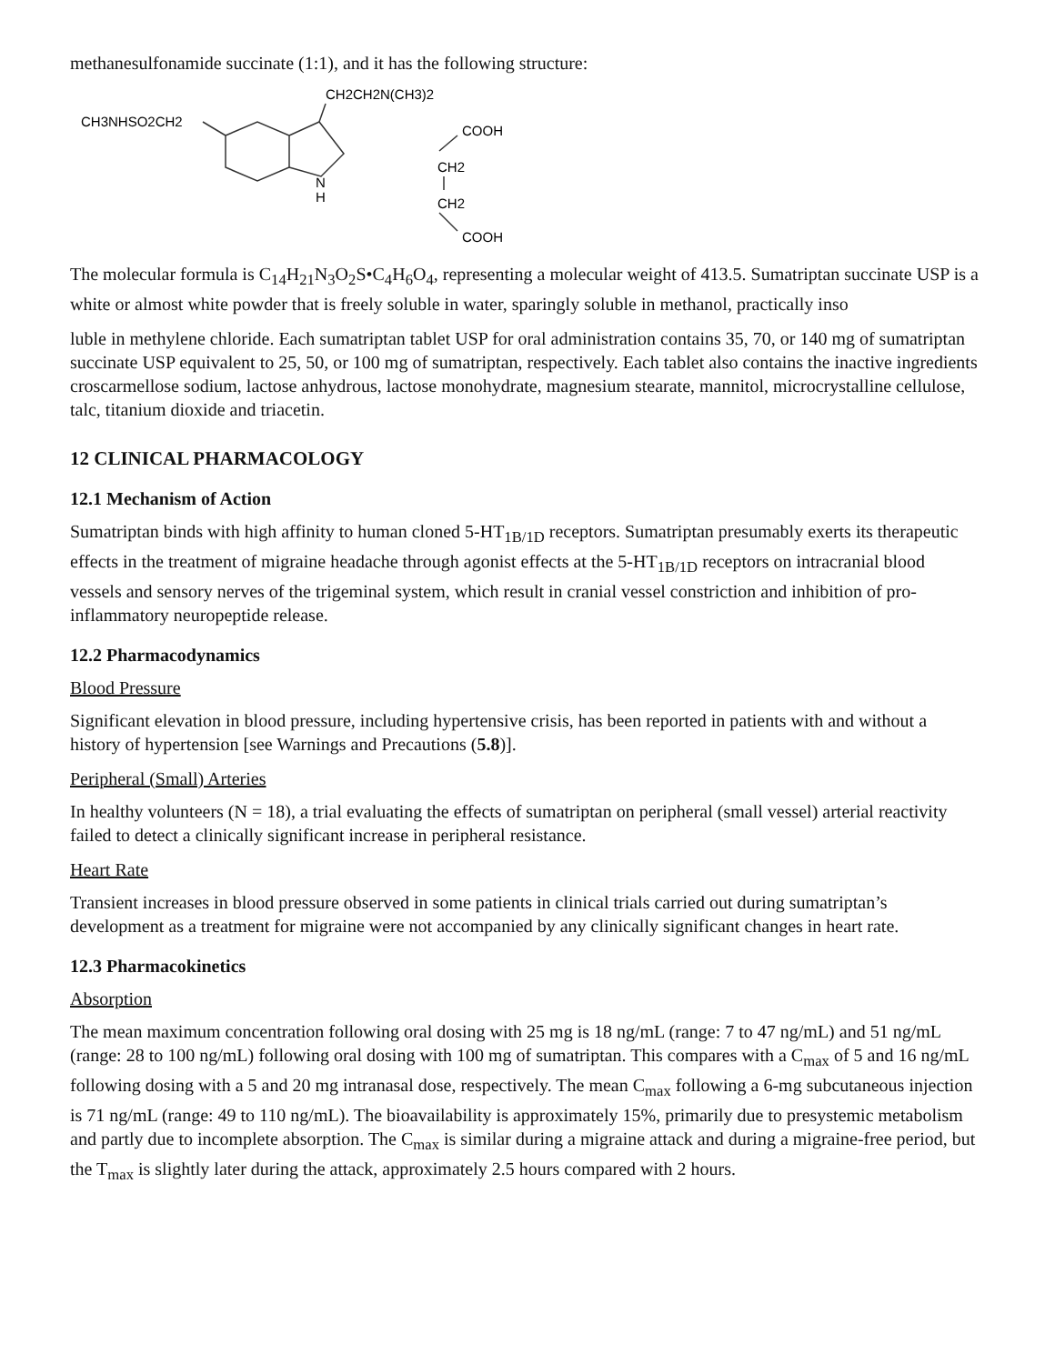methanesulfonamide succinate (1:1), and it has the following structure:
CH3NHSO2CH2
CH2CH2N(CH3)2
N
H
COOH
CH2
CH2
COOH
The molecular formula is C<sub>14</sub>H<sub>21</sub>N<sub>3</sub>O<sub>2</sub>S•C<sub>4</sub>H<sub>6</sub>O<sub>4</sub>, representing a molecular weight of 413.5. Sumatriptan succinate USP is a white or almost white powder that is freely soluble in water, sparingly soluble in methanol, practically inso
luble in methylene chloride. Each sumatriptan tablet USP for oral administration contains 35, 70, or 140 mg of sumatriptan succinate USP equivalent to 25, 50, or 100 mg of sumatriptan, respectively. Each tablet also contains the inactive ingredients croscarmellose sodium, lactose anhydrous, lactose monohydrate, magnesium stearate, mannitol, microcrystalline cellulose, talc, titanium dioxide and triacetin.
12 CLINICAL PHARMACOLOGY
12.1 Mechanism of Action
Sumatriptan binds with high affinity to human cloned 5-HT<sub>1B/1D</sub> receptors. Sumatriptan presumably exerts its therapeutic effects in the treatment of migraine headache through agonist effects at the 5-HT<sub>1B/1D</sub> receptors on intracranial blood vessels and sensory nerves of the trigeminal system, which result in cranial vessel constriction and inhibition of pro-inflammatory neuropeptide release.
12.2 Pharmacodynamics
Blood Pressure
Significant elevation in blood pressure, including hypertensive crisis, has been reported in patients with and without a history of hypertension [see Warnings and Precautions (5.8)].
Peripheral (Small) Arteries
In healthy volunteers (N = 18), a trial evaluating the effects of sumatriptan on peripheral (small vessel) arterial reactivity failed to detect a clinically significant increase in peripheral resistance.
Heart Rate
Transient increases in blood pressure observed in some patients in clinical trials carried out during sumatriptan’s development as a treatment for migraine were not accompanied by any clinically significant changes in heart rate.
12.3 Pharmacokinetics
Absorption
The mean maximum concentration following oral dosing with 25 mg is 18 ng/mL (range: 7 to 47 ng/mL) and 51 ng/mL (range: 28 to 100 ng/mL) following oral dosing with 100 mg of sumatriptan. This compares with a C<sub>max</sub> of 5 and 16 ng/mL following dosing with a 5 and 20 mg intranasal dose, respectively. The mean C<sub>max</sub> following a 6-mg subcutaneous injection is 71 ng/mL (range: 49 to 110 ng/mL). The bioavailability is approximately 15%, primarily due to presystemic metabolism and partly due to incomplete absorption. The C<sub>max</sub> is similar during a migraine attack and during a migraine-free period, but the T<sub>max</sub> is slightly later during the attack, approximately 2.5 hours compared with 2 hours.